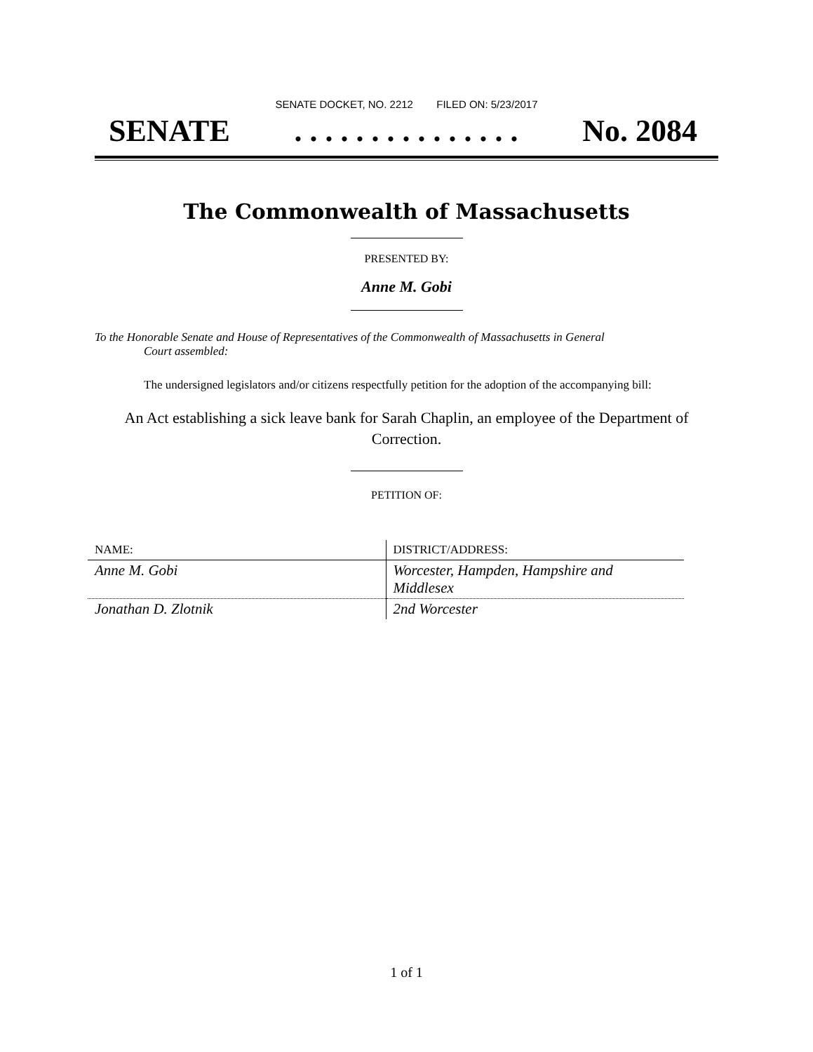SENATE DOCKET, NO. 2212 FILED ON: 5/23/2017
SENATE. . . . . . . . . . . . . . . No. 2084
The Commonwealth of Massachusetts
PRESENTED BY:
Anne M. Gobi
To the Honorable Senate and House of Representatives of the Commonwealth of Massachusetts in General
Court assembled:
The undersigned legislators and/or citizens respectfully petition for the adoption of the accompanying bill:
An Act establishing a sick leave bank for Sarah Chaplin, an employee of the Department of Correction.
PETITION OF:
| NAME: | DISTRICT/ADDRESS: |
| --- | --- |
| Anne M. Gobi | Worcester, Hampden, Hampshire and Middlesex |
| Jonathan D. Zlotnik | 2nd Worcester |
1 of 1